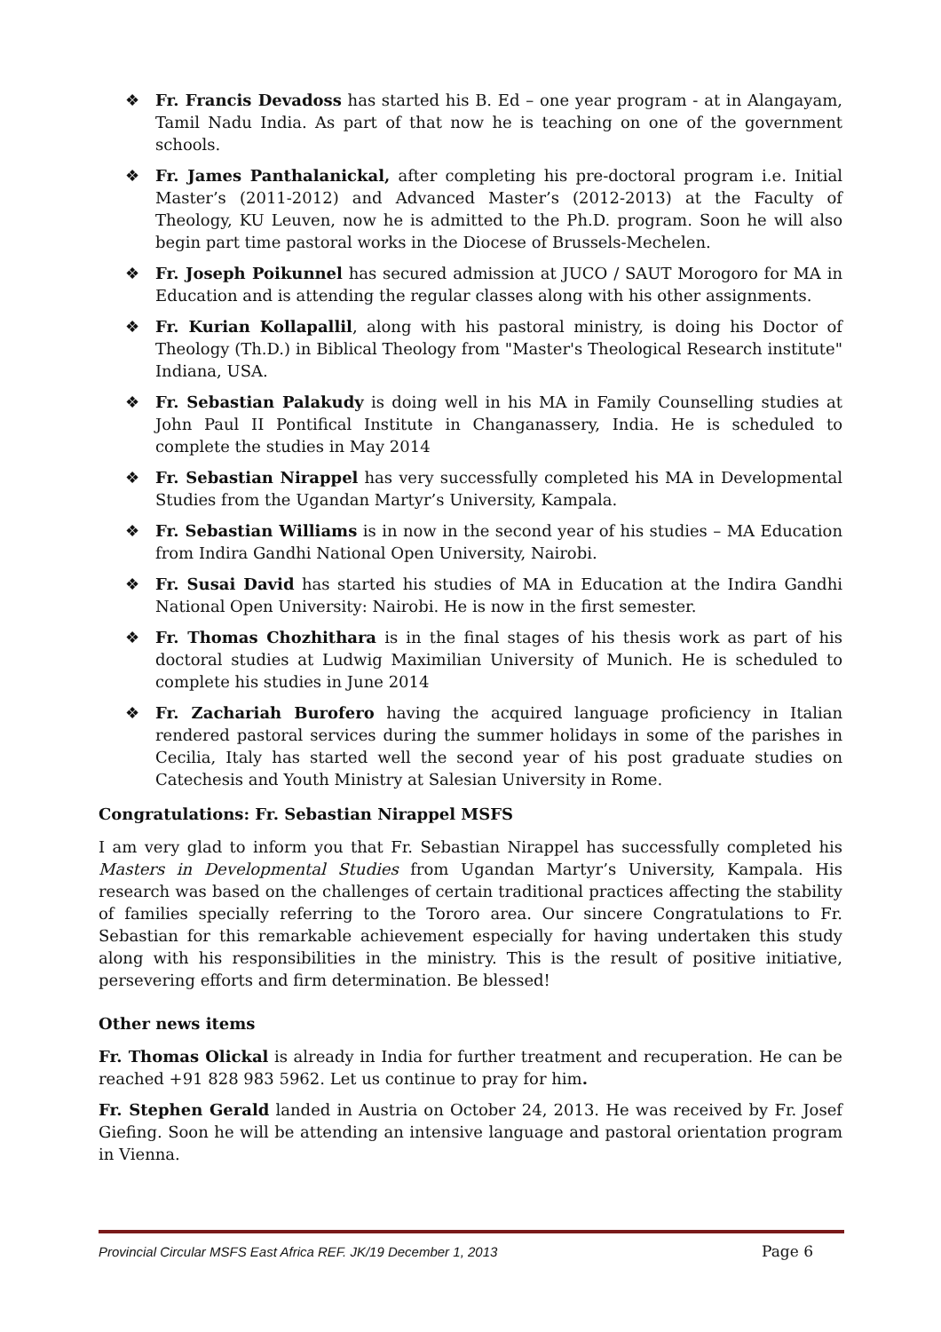❖ Fr. Francis Devadoss has started his B. Ed – one year program - at in Alangayam, Tamil Nadu India. As part of that now he is teaching on one of the government schools.
❖ Fr. James Panthalanickal, after completing his pre-doctoral program i.e. Initial Master’s (2011-2012) and Advanced Master’s (2012-2013) at the Faculty of Theology, KU Leuven, now he is admitted to the Ph.D. program. Soon he will also begin part time pastoral works in the Diocese of Brussels-Mechelen.
❖ Fr. Joseph Poikunnel has secured admission at JUCO / SAUT Morogoro for MA in Education and is attending the regular classes along with his other assignments.
❖ Fr. Kurian Kollapallil, along with his pastoral ministry, is doing his Doctor of Theology (Th.D.) in Biblical Theology from "Master's Theological Research institute" Indiana, USA.
❖ Fr. Sebastian Palakudy is doing well in his MA in Family Counselling studies at John Paul II Pontifical Institute in Changanassery, India. He is scheduled to complete the studies in May 2014
❖ Fr. Sebastian Nirappel has very successfully completed his MA in Developmental Studies from the Ugandan Martyr’s University, Kampala.
❖ Fr. Sebastian Williams is in now in the second year of his studies – MA Education from Indira Gandhi National Open University, Nairobi.
❖ Fr. Susai David has started his studies of MA in Education at the Indira Gandhi National Open University: Nairobi. He is now in the first semester.
❖ Fr. Thomas Chozhithara is in the final stages of his thesis work as part of his doctoral studies at Ludwig Maximilian University of Munich. He is scheduled to complete his studies in June 2014
❖ Fr. Zachariah Burofero having the acquired language proficiency in Italian rendered pastoral services during the summer holidays in some of the parishes in Cecilia, Italy has started well the second year of his post graduate studies on Catechesis and Youth Ministry at Salesian University in Rome.
Congratulations: Fr. Sebastian Nirappel MSFS
I am very glad to inform you that Fr. Sebastian Nirappel has successfully completed his Masters in Developmental Studies from Ugandan Martyr’s University, Kampala. His research was based on the challenges of certain traditional practices affecting the stability of families specially referring to the Tororo area. Our sincere Congratulations to Fr. Sebastian for this remarkable achievement especially for having undertaken this study along with his responsibilities in the ministry. This is the result of positive initiative, persevering efforts and firm determination. Be blessed!
Other news items
Fr. Thomas Olickal is already in India for further treatment and recuperation. He can be reached +91 828 983 5962. Let us continue to pray for him.
Fr. Stephen Gerald landed in Austria on October 24, 2013. He was received by Fr. Josef Giefing. Soon he will be attending an intensive language and pastoral orientation program in Vienna.
Provincial Circular MSFS East Africa REF. JK/19 December 1, 2013 Page 6